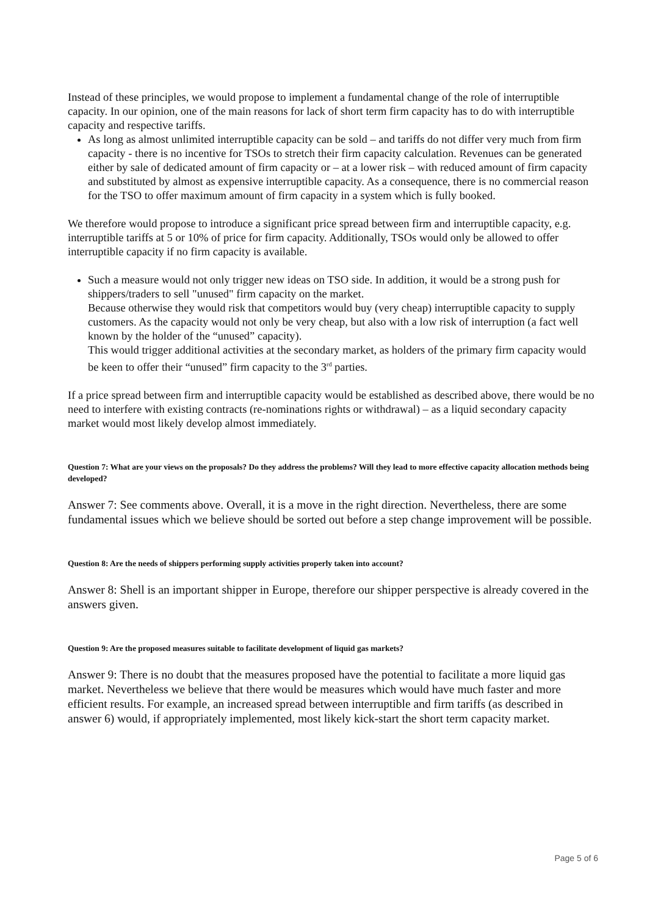Instead of these principles, we would propose to implement a fundamental change of the role of interruptible capacity. In our opinion, one of the main reasons for lack of short term firm capacity has to do with interruptible capacity and respective tariffs.
As long as almost unlimited interruptible capacity can be sold – and tariffs do not differ very much from firm capacity - there is no incentive for TSOs to stretch their firm capacity calculation. Revenues can be generated either by sale of dedicated amount of firm capacity or – at a lower risk – with reduced amount of firm capacity and substituted by almost as expensive interruptible capacity. As a consequence, there is no commercial reason for the TSO to offer maximum amount of firm capacity in a system which is fully booked.
We therefore would propose to introduce a significant price spread between firm and interruptible capacity, e.g. interruptible tariffs at 5 or 10% of price for firm capacity. Additionally, TSOs would only be allowed to offer interruptible capacity if no firm capacity is available.
Such a measure would not only trigger new ideas on TSO side. In addition, it would be a strong push for shippers/traders to sell "unused" firm capacity on the market.
Because otherwise they would risk that competitors would buy (very cheap) interruptible capacity to supply customers. As the capacity would not only be very cheap, but also with a low risk of interruption (a fact well known by the holder of the “unused” capacity).
This would trigger additional activities at the secondary market, as holders of the primary firm capacity would be keen to offer their “unused” firm capacity to the 3<sup>rd</sup> parties.
If a price spread between firm and interruptible capacity would be established as described above, there would be no need to interfere with existing contracts (re-nominations rights or withdrawal) – as a liquid secondary capacity market would most likely develop almost immediately.
Question 7: What are your views on the proposals? Do they address the problems? Will they lead to more effective capacity allocation methods being developed?
Answer 7: See comments above. Overall, it is a move in the right direction. Nevertheless, there are some fundamental issues which we believe should be sorted out before a step change improvement will be possible.
Question 8: Are the needs of shippers performing supply activities properly taken into account?
Answer 8: Shell is an important shipper in Europe, therefore our shipper perspective is already covered in the answers given.
Question 9: Are the proposed measures suitable to facilitate development of liquid gas markets?
Answer 9: There is no doubt that the measures proposed have the potential to facilitate a more liquid gas market. Nevertheless we believe that there would be measures which would have much faster and more efficient results. For example, an increased spread between interruptible and firm tariffs (as described in answer 6) would, if appropriately implemented, most likely kick-start the short term capacity market.
Page 5 of 6